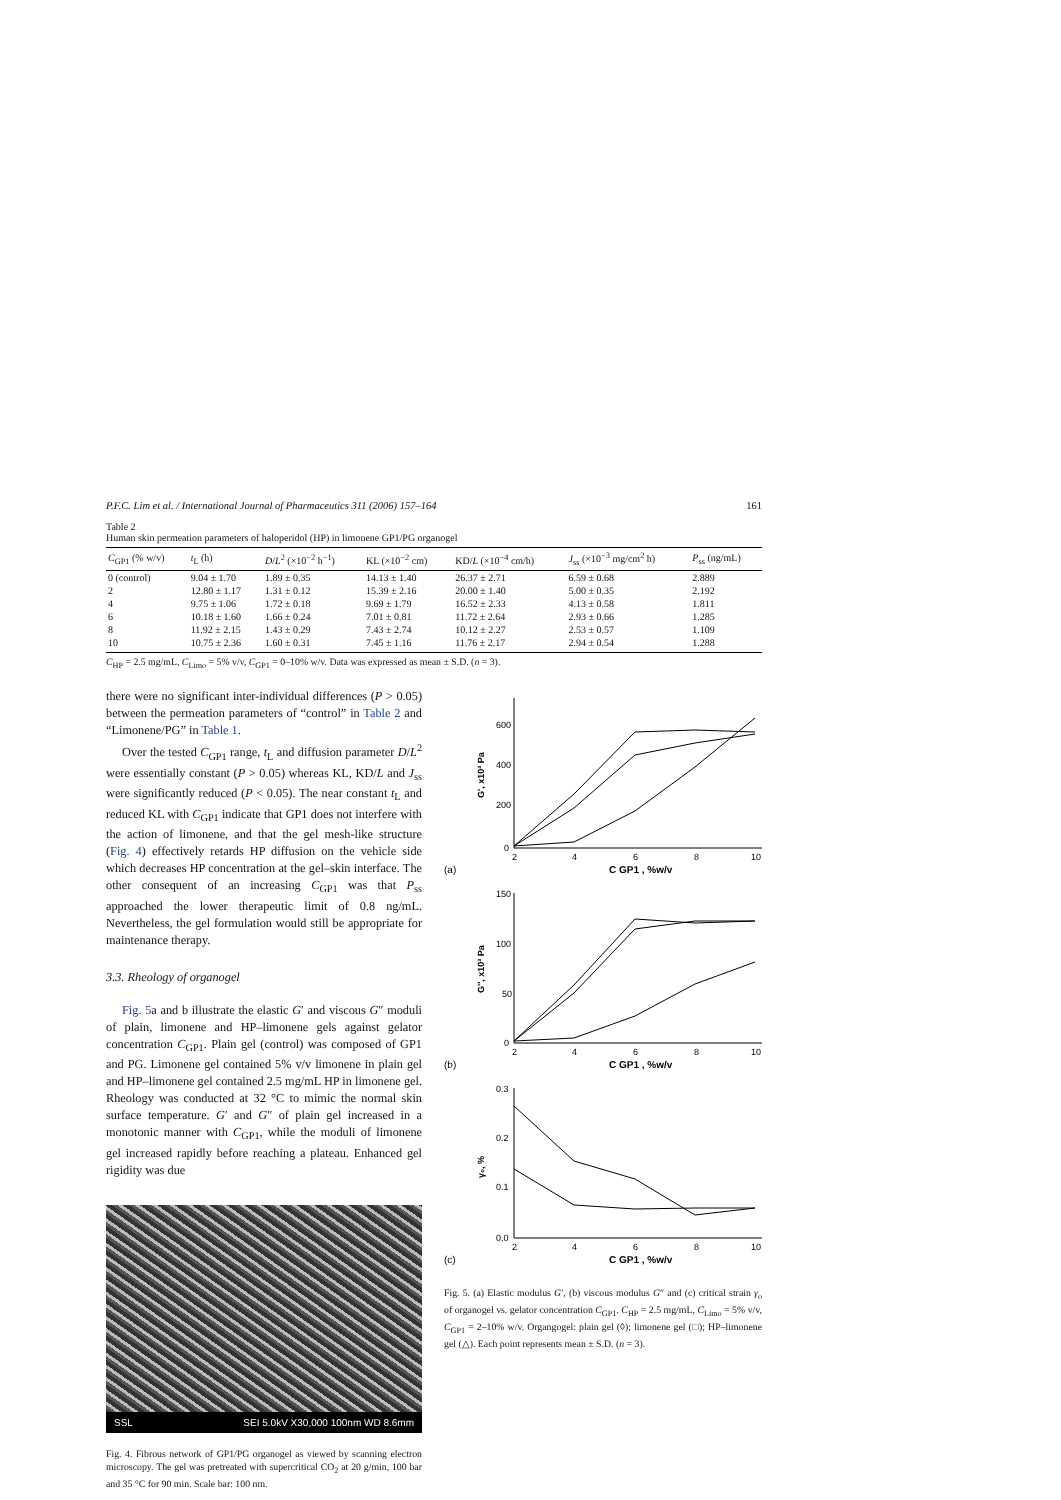P.F.C. Lim et al. / International Journal of Pharmaceutics 311 (2006) 157–164 161
Table 2
Human skin permeation parameters of haloperidol (HP) in limonene GP1/PG organogel
| C<sub>GP1</sub> (% w/v) | t<sub>L</sub> (h) | D / L<sup>2</sup> (×10<sup>−2</sup> h<sup>−1</sup>) | KL (×10<sup>−2</sup> cm) | KD/ L (×10<sup>−4</sup> cm/h) | J<sub>ss</sub> (×10<sup>−3</sup> mg/cm<sup>2</sup> h) | P<sub>ss</sub> (ng/mL) |
| --- | --- | --- | --- | --- | --- | --- |
| 0 (control) | 9.04 ± 1.70 | 1.89 ± 0.35 | 14.13 ± 1.40 | 26.37 ± 2.71 | 6.59 ± 0.68 | 2.889 |
| 2 | 12.80 ± 1.17 | 1.31 ± 0.12 | 15.39 ± 2.16 | 20.00 ± 1.40 | 5.00 ± 0.35 | 2.192 |
| 4 | 9.75 ± 1.06 | 1.72 ± 0.18 | 9.69 ± 1.79 | 16.52 ± 2.33 | 4.13 ± 0.58 | 1.811 |
| 6 | 10.18 ± 1.60 | 1.66 ± 0.24 | 7.01 ± 0.81 | 11.72 ± 2.64 | 2.93 ± 0.66 | 1.285 |
| 8 | 11.92 ± 2.15 | 1.43 ± 0.29 | 7.43 ± 2.74 | 10.12 ± 2.27 | 2.53 ± 0.57 | 1.109 |
| 10 | 10.75 ± 2.36 | 1.60 ± 0.31 | 7.45 ± 1.16 | 11.76 ± 2.17 | 2.94 ± 0.54 | 1.288 |
C<sub>HP</sub> = 2.5 mg/mL, C<sub>Limo</sub> = 5% v/v, C<sub>GP1</sub> = 0–10% w/v. Data was expressed as mean ± S.D. (n = 3).
there were no significant inter-individual differences (P > 0.05) between the permeation parameters of “control” in Table 2 and “Limonene/PG” in Table 1.
Over the tested C<sub>GP1</sub> range, t<sub>L</sub> and diffusion parameter D/L<sup>2</sup> were essentially constant (P > 0.05) whereas KL, KD/L and J<sub>ss</sub> were significantly reduced (P < 0.05). The near constant t<sub>L</sub> and reduced KL with C<sub>GP1</sub> indicate that GP1 does not interfere with the action of limonene, and that the gel mesh-like structure (Fig. 4) effectively retards HP diffusion on the vehicle side which decreases HP concentration at the gel–skin interface. The other consequent of an increasing C<sub>GP1</sub> was that P<sub>ss</sub> approached the lower therapeutic limit of 0.8 ng/mL. Nevertheless, the gel formulation would still be appropriate for maintenance therapy.
3.3. Rheology of organogel
Fig. 5a and b illustrate the elastic G′ and viscous G″ moduli of plain, limonene and HP–limonene gels against gelator concentration C<sub>GP1</sub>. Plain gel (control) was composed of GP1 and PG. Limonene gel contained 5% v/v limonene in plain gel and HP–limonene gel contained 2.5 mg/mL HP in limonene gel. Rheology was conducted at 32 °C to mimic the normal skin surface temperature. G′ and G″ of plain gel increased in a monotonic manner with C<sub>GP1</sub>, while the moduli of limonene gel increased rapidly before reaching a plateau. Enhanced gel rigidity was due
SSL SEI 5.0kV X30,000 100nm WD 8.6mm
Fig. 4. Fibrous network of GP1/PG organogel as viewed by scanning electron microscopy. The gel was pretreated with supercritical CO<sub>2</sub> at 20 g/min, 100 bar and 35 °C for 90 min. Scale bar: 100 nm.
600
400
200
0
2
4
6
8
10
G', x10³ Pa
(a)
C GP1 , %w/v
150
100
50
0
2
4
6
8
10
G'', x10³ Pa
(b)
C GP1 , %w/v
0.3
0.2
0.1
0.0
2
4
6
8
10
γ₀, %
(c)
C GP1 , %w/v
Fig. 5. (a) Elastic modulus G′, (b) viscous modulus G″ and (c) critical strain γ<sub>o</sub> of organogel vs. gelator concentration C<sub>GP1</sub>. C<sub>HP</sub> = 2.5 mg/mL, C<sub>Limo</sub> = 5% v/v, C<sub>GP1</sub> = 2–10% w/v. Organgogel: plain gel (◊); limonene gel (□); HP–limonene gel (△). Each point represents mean ± S.D. (n = 3).